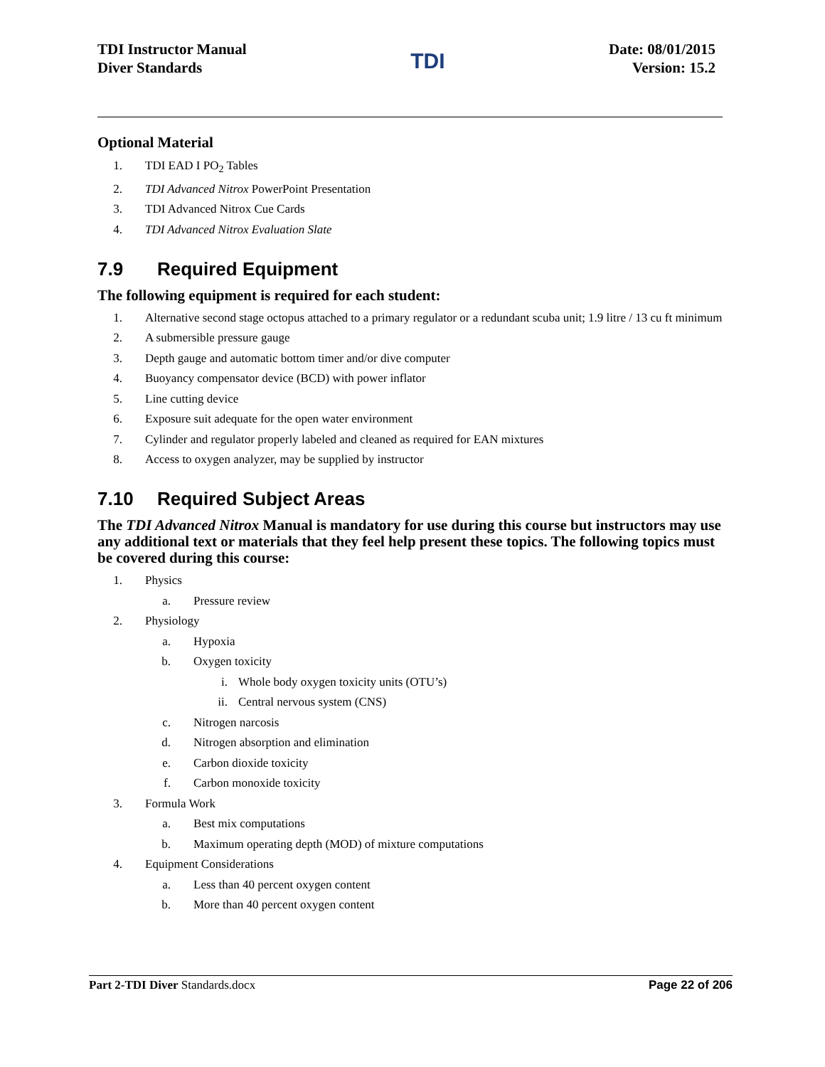TDI Instructor Manual
Diver Standards
TDI
Date: 08/01/2015
Version: 15.2
Optional Material
1. TDI EAD I PO<sub>2</sub> Tables
2. TDI Advanced Nitrox PowerPoint Presentation
3. TDI Advanced Nitrox Cue Cards
4. TDI Advanced Nitrox Evaluation Slate
7.9 Required Equipment
The following equipment is required for each student:
1. Alternative second stage octopus attached to a primary regulator or a redundant scuba unit; 1.9 litre / 13 cu ft minimum
2. A submersible pressure gauge
3. Depth gauge and automatic bottom timer and/or dive computer
4. Buoyancy compensator device (BCD) with power inflator
5. Line cutting device
6. Exposure suit adequate for the open water environment
7. Cylinder and regulator properly labeled and cleaned as required for EAN mixtures
8. Access to oxygen analyzer, may be supplied by instructor
7.10 Required Subject Areas
The TDI Advanced Nitrox Manual is mandatory for use during this course but instructors may use any additional text or materials that they feel help present these topics. The following topics must be covered during this course:
1. Physics
a. Pressure review
2. Physiology
a. Hypoxia
b. Oxygen toxicity
i. Whole body oxygen toxicity units (OTU’s)
ii. Central nervous system (CNS)
c. Nitrogen narcosis
d. Nitrogen absorption and elimination
e. Carbon dioxide toxicity
f. Carbon monoxide toxicity
3. Formula Work
a. Best mix computations
b. Maximum operating depth (MOD) of mixture computations
4. Equipment Considerations
a. Less than 40 percent oxygen content
b. More than 40 percent oxygen content
Part 2-TDI Diver Standards.docx Page 22 of 206